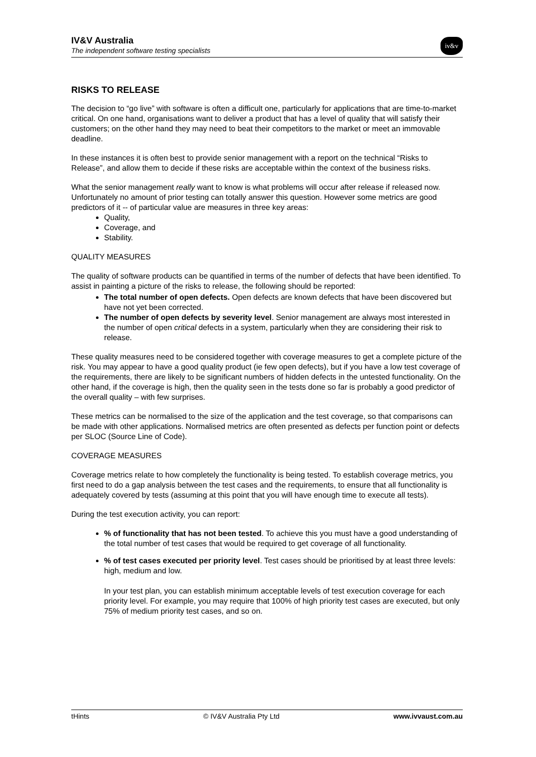IV&V Australia
The independent software testing specialists
iv&v
RISKS TO RELEASE
The decision to “go live” with software is often a difficult one, particularly for applications that are time-to-market critical. On one hand, organisations want to deliver a product that has a level of quality that will satisfy their customers; on the other hand they may need to beat their competitors to the market or meet an immovable deadline.
In these instances it is often best to provide senior management with a report on the technical “Risks to Release”, and allow them to decide if these risks are acceptable within the context of the business risks.
What the senior management really want to know is what problems will occur after release if released now. Unfortunately no amount of prior testing can totally answer this question. However some metrics are good predictors of it -- of particular value are measures in three key areas:
Quality,
Coverage, and
Stability.
QUALITY MEASURES
The quality of software products can be quantified in terms of the number of defects that have been identified. To assist in painting a picture of the risks to release, the following should be reported:
The total number of open defects. Open defects are known defects that have been discovered but have not yet been corrected.
The number of open defects by severity level. Senior management are always most interested in the number of open critical defects in a system, particularly when they are considering their risk to release.
These quality measures need to be considered together with coverage measures to get a complete picture of the risk. You may appear to have a good quality product (ie few open defects), but if you have a low test coverage of the requirements, there are likely to be significant numbers of hidden defects in the untested functionality. On the other hand, if the coverage is high, then the quality seen in the tests done so far is probably a good predictor of the overall quality – with few surprises.
These metrics can be normalised to the size of the application and the test coverage, so that comparisons can be made with other applications. Normalised metrics are often presented as defects per function point or defects per SLOC (Source Line of Code).
COVERAGE MEASURES
Coverage metrics relate to how completely the functionality is being tested. To establish coverage metrics, you first need to do a gap analysis between the test cases and the requirements, to ensure that all functionality is adequately covered by tests (assuming at this point that you will have enough time to execute all tests).
During the test execution activity, you can report:
% of functionality that has not been tested. To achieve this you must have a good understanding of the total number of test cases that would be required to get coverage of all functionality.
% of test cases executed per priority level. Test cases should be prioritised by at least three levels: high, medium and low.
In your test plan, you can establish minimum acceptable levels of test execution coverage for each priority level. For example, you may require that 100% of high priority test cases are executed, but only 75% of medium priority test cases, and so on.
tHints © IV&V Australia Pty Ltd www.ivvaust.com.au